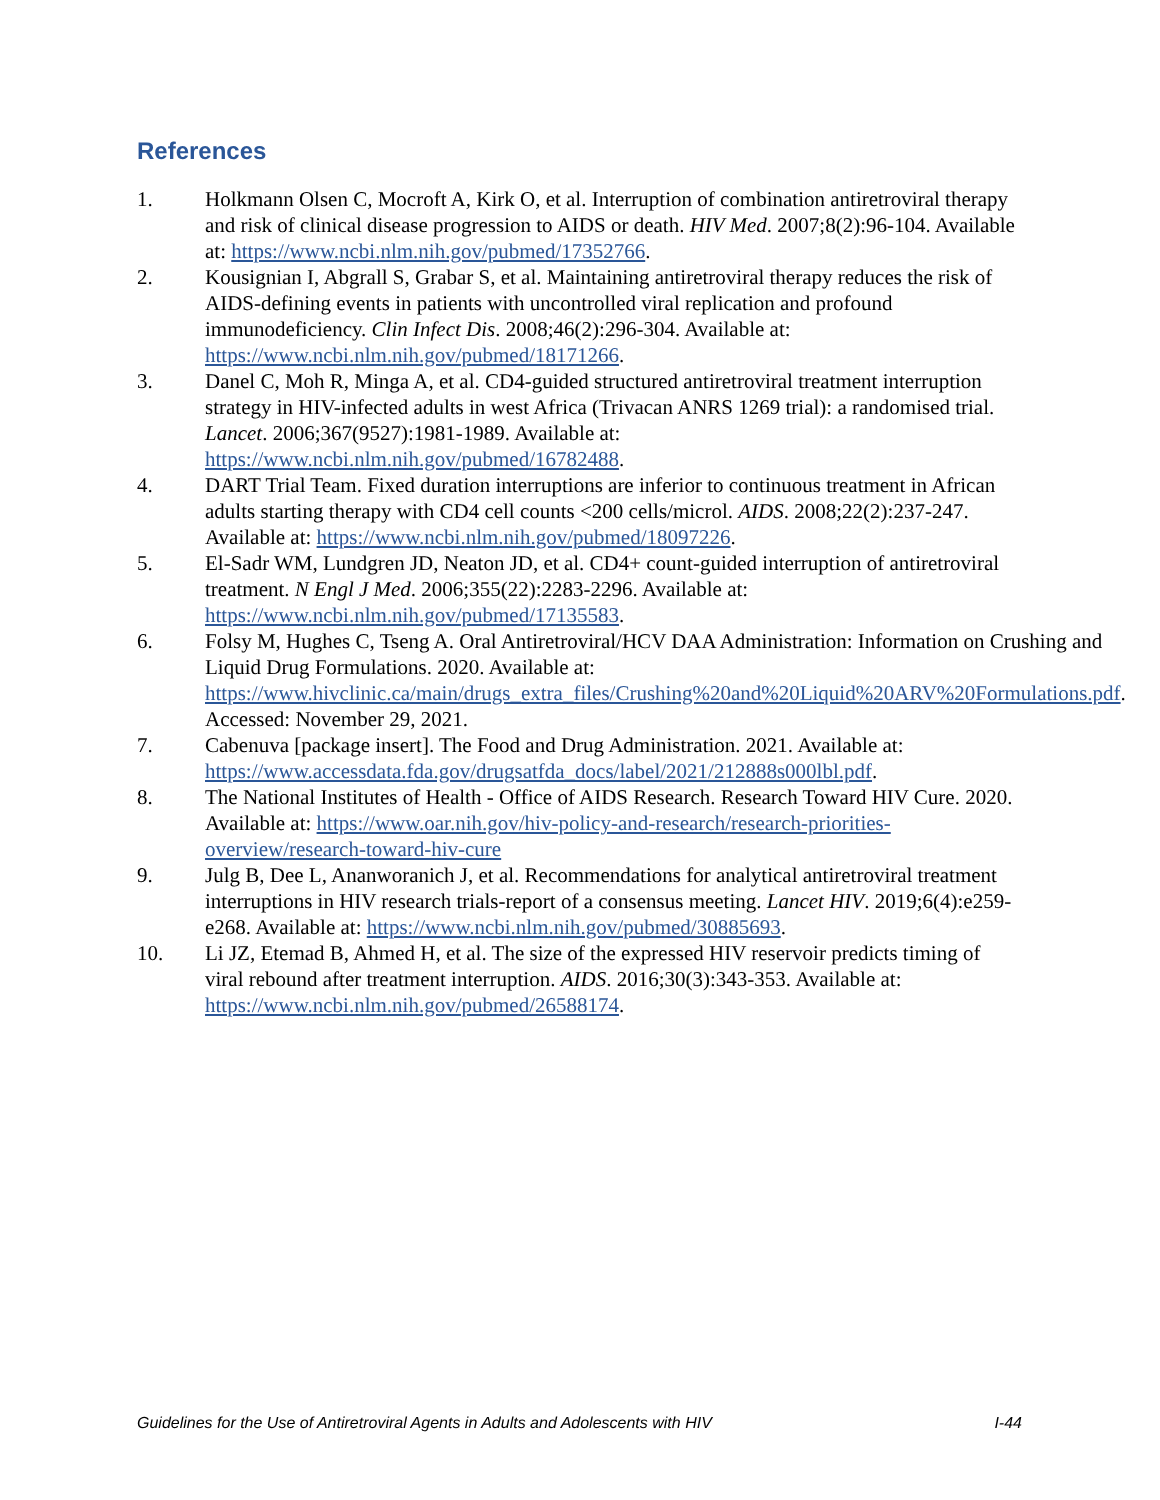References
1. Holkmann Olsen C, Mocroft A, Kirk O, et al. Interruption of combination antiretroviral therapy and risk of clinical disease progression to AIDS or death. HIV Med. 2007;8(2):96-104. Available at: https://www.ncbi.nlm.nih.gov/pubmed/17352766.
2. Kousignian I, Abgrall S, Grabar S, et al. Maintaining antiretroviral therapy reduces the risk of AIDS-defining events in patients with uncontrolled viral replication and profound immunodeficiency. Clin Infect Dis. 2008;46(2):296-304. Available at: https://www.ncbi.nlm.nih.gov/pubmed/18171266.
3. Danel C, Moh R, Minga A, et al. CD4-guided structured antiretroviral treatment interruption strategy in HIV-infected adults in west Africa (Trivacan ANRS 1269 trial): a randomised trial. Lancet. 2006;367(9527):1981-1989. Available at: https://www.ncbi.nlm.nih.gov/pubmed/16782488.
4. DART Trial Team. Fixed duration interruptions are inferior to continuous treatment in African adults starting therapy with CD4 cell counts <200 cells/microl. AIDS. 2008;22(2):237-247. Available at: https://www.ncbi.nlm.nih.gov/pubmed/18097226.
5. El-Sadr WM, Lundgren JD, Neaton JD, et al. CD4+ count-guided interruption of antiretroviral treatment. N Engl J Med. 2006;355(22):2283-2296. Available at: https://www.ncbi.nlm.nih.gov/pubmed/17135583.
6. Folsy M, Hughes C, Tseng A. Oral Antiretroviral/HCV DAA Administration: Information on Crushing and Liquid Drug Formulations. 2020. Available at: https://www.hivclinic.ca/main/drugs_extra_files/Crushing%20and%20Liquid%20ARV%20Formulations.pdf. Accessed: November 29, 2021.
7. Cabenuva [package insert]. The Food and Drug Administration. 2021. Available at: https://www.accessdata.fda.gov/drugsatfda_docs/label/2021/212888s000lbl.pdf.
8. The National Institutes of Health - Office of AIDS Research. Research Toward HIV Cure. 2020. Available at: https://www.oar.nih.gov/hiv-policy-and-research/research-priorities-overview/research-toward-hiv-cure
9. Julg B, Dee L, Ananworanich J, et al. Recommendations for analytical antiretroviral treatment interruptions in HIV research trials-report of a consensus meeting. Lancet HIV. 2019;6(4):e259-e268. Available at: https://www.ncbi.nlm.nih.gov/pubmed/30885693.
10. Li JZ, Etemad B, Ahmed H, et al. The size of the expressed HIV reservoir predicts timing of viral rebound after treatment interruption. AIDS. 2016;30(3):343-353. Available at: https://www.ncbi.nlm.nih.gov/pubmed/26588174.
Guidelines for the Use of Antiretroviral Agents in Adults and Adolescents with HIV I-44